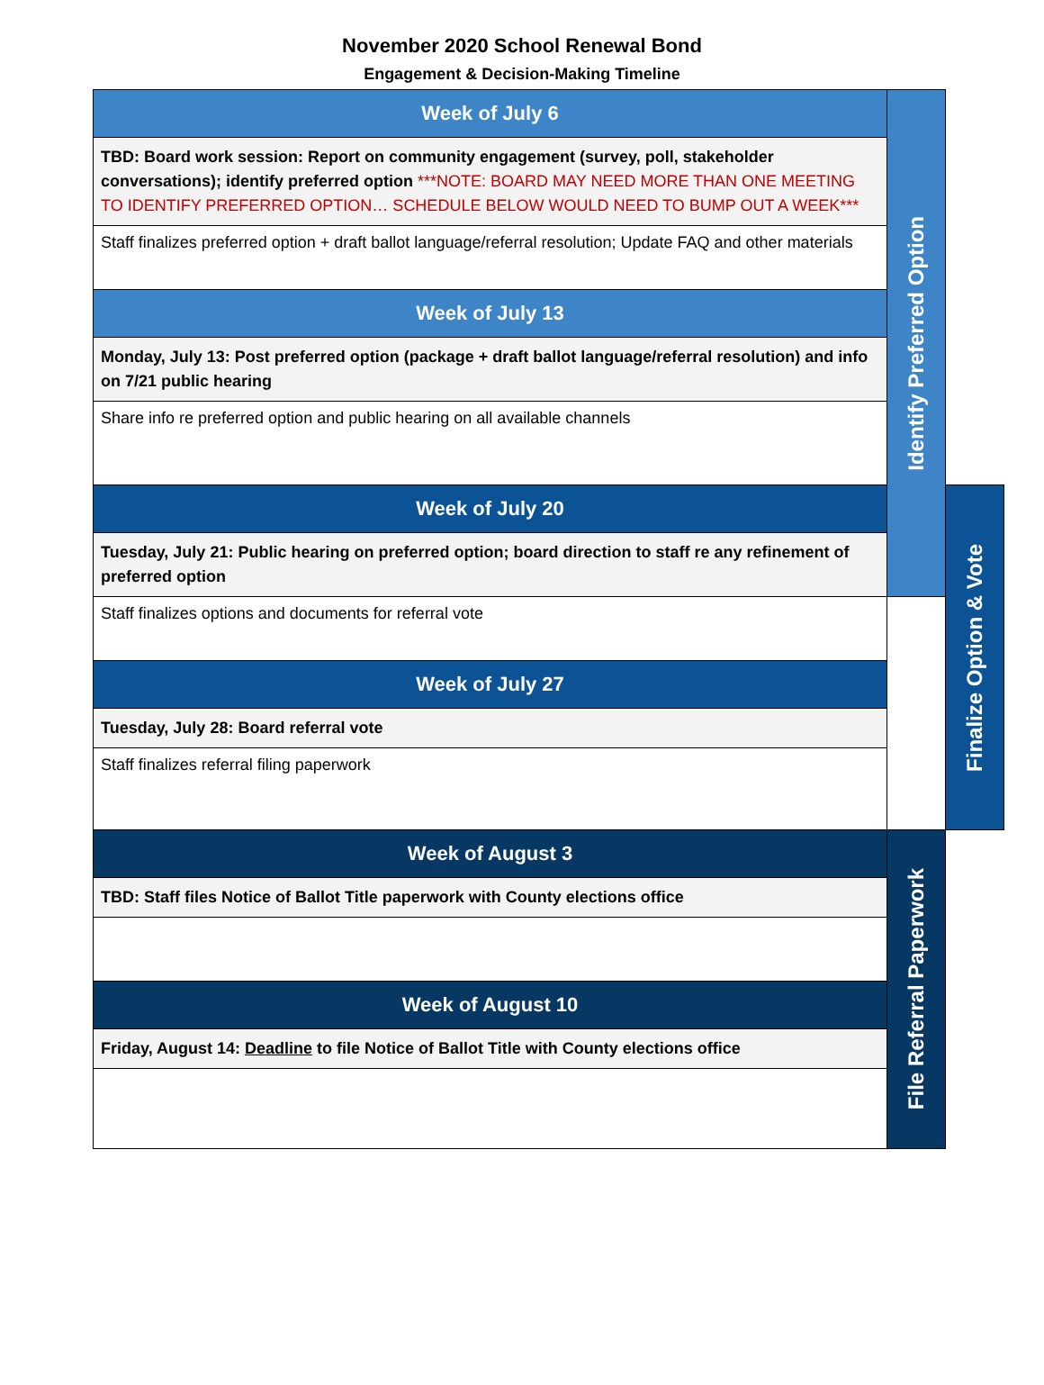November 2020 School Renewal Bond
Engagement & Decision-Making Timeline
| Week of July 6 | Identify Preferred Option | |
| TBD: Board work session: Report on community engagement (survey, poll, stakeholder conversations); identify preferred option ***NOTE: BOARD MAY NEED MORE THAN ONE MEETING TO IDENTIFY PREFERRED OPTION… SCHEDULE BELOW WOULD NEED TO BUMP OUT A WEEK*** | | |
| Staff finalizes preferred option + draft ballot language/referral resolution; Update FAQ and other materials | | |
| Week of July 13 | | |
| Monday, July 13: Post preferred option (package + draft ballot language/referral resolution) and info on 7/21 public hearing | | |
| Share info re preferred option and public hearing on all available channels | | |
| Week of July 20 | | Finalize Option & Vote |
| Tuesday, July 21: Public hearing on preferred option; board direction to staff re any refinement of preferred option | | |
| Staff finalizes options and documents for referral vote | | |
| Week of July 27 | | |
| Tuesday, July 28: Board referral vote | | |
| Staff finalizes referral filing paperwork | | |
| Week of August 3 | File Referral Paperwork | |
| TBD: Staff files Notice of Ballot Title paperwork with County elections office | | |
| Week of August 10 | | |
| Friday, August 14: Deadline to file Notice of Ballot Title with County elections office | | |